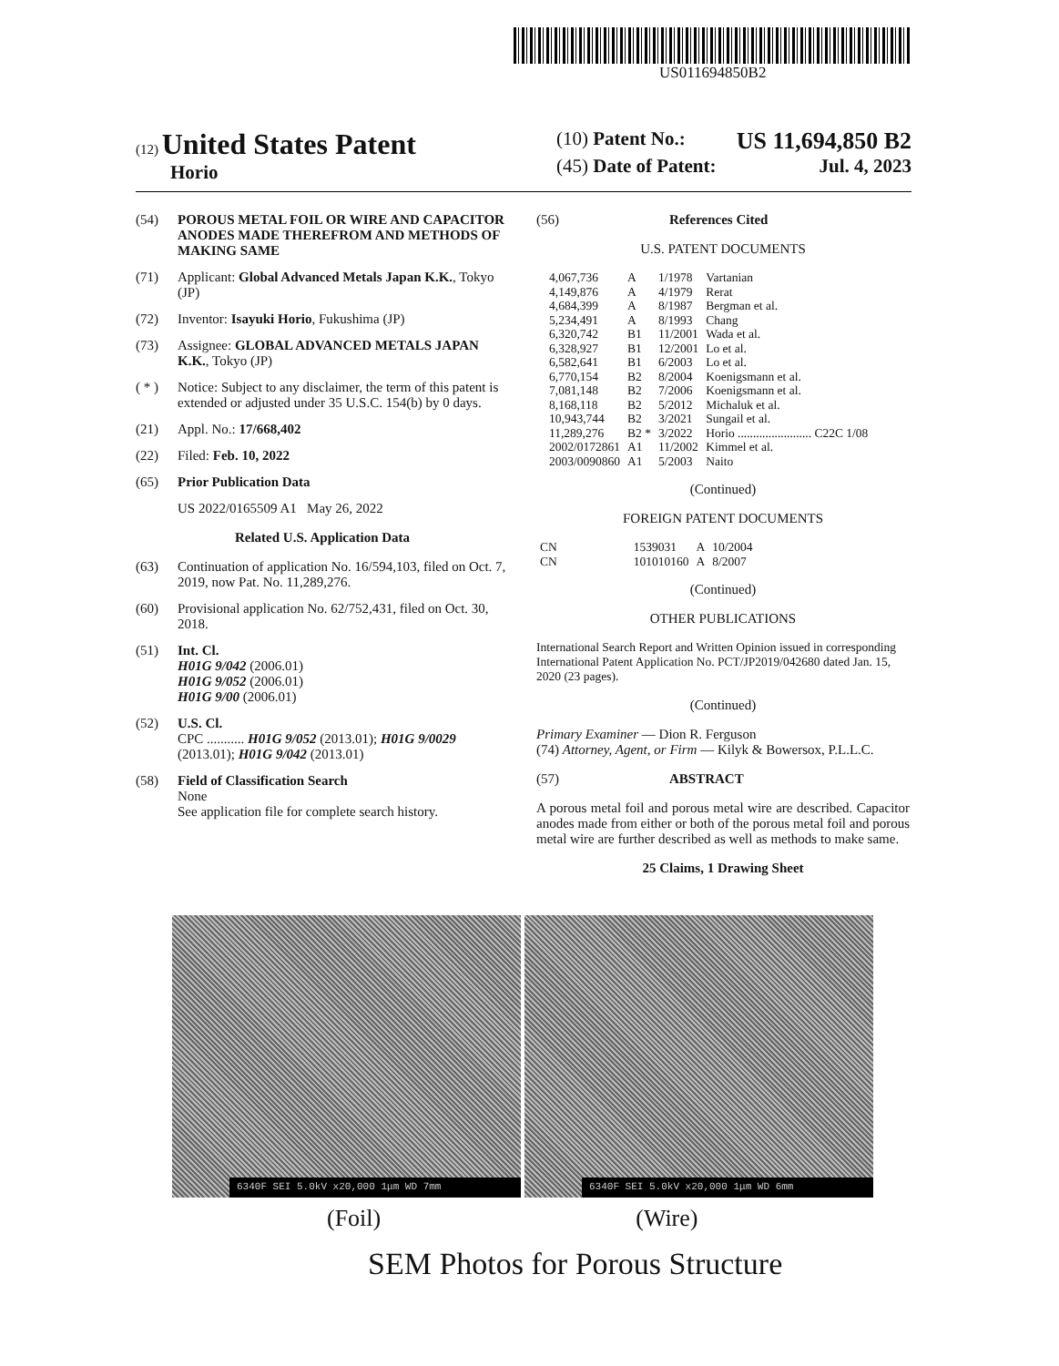US011694850B2
(12) United States Patent
Horio
(10) Patent No.: US 11,694,850 B2
(45) Date of Patent: Jul. 4, 2023
(54) POROUS METAL FOIL OR WIRE AND CAPACITOR ANODES MADE THEREFROM AND METHODS OF MAKING SAME
(71) Applicant: Global Advanced Metals Japan K.K., Tokyo (JP)
(72) Inventor: Isayuki Horio, Fukushima (JP)
(73) Assignee: GLOBAL ADVANCED METALS JAPAN K.K., Tokyo (JP)
( * ) Notice: Subject to any disclaimer, the term of this patent is extended or adjusted under 35 U.S.C. 154(b) by 0 days.
(21) Appl. No.: 17/668,402
(22) Filed: Feb. 10, 2022
(65) Prior Publication Data
US 2022/0165509 A1 May 26, 2022
Related U.S. Application Data
(63) Continuation of application No. 16/594,103, filed on Oct. 7, 2019, now Pat. No. 11,289,276.
(60) Provisional application No. 62/752,431, filed on Oct. 30, 2018.
(51) Int. Cl.
H01G 9/042 (2006.01)
H01G 9/052 (2006.01)
H01G 9/00 (2006.01)
(52) U.S. Cl.
CPC ........... H01G 9/052 (2013.01); H01G 9/0029 (2013.01); H01G 9/042 (2013.01)
(58) Field of Classification Search
None
See application file for complete search history.
(56) References Cited
U.S. PATENT DOCUMENTS
| 4,067,736 | A | 1/1978 | Vartanian |
| 4,149,876 | A | 4/1979 | Rerat |
| 4,684,399 | A | 8/1987 | Bergman et al. |
| 5,234,491 | A | 8/1993 | Chang |
| 6,320,742 | B1 | 11/2001 | Wada et al. |
| 6,328,927 | B1 | 12/2001 | Lo et al. |
| 6,582,641 | B1 | 6/2003 | Lo et al. |
| 6,770,154 | B2 | 8/2004 | Koenigsmann et al. |
| 7,081,148 | B2 | 7/2006 | Koenigsmann et al. |
| 8,168,118 | B2 | 5/2012 | Michaluk et al. |
| 10,943,744 | B2 | 3/2021 | Sungail et al. |
| 11,289,276 | B2 * | 3/2022 | Horio ........................ C22C 1/08 |
| 2002/0172861 | A1 | 11/2002 | Kimmel et al. |
| 2003/0090860 | A1 | 5/2003 | Naito |
(Continued)
FOREIGN PATENT DOCUMENTS
| CN | 1539031 | A | 10/2004 |
| CN | 101010160 | A | 8/2007 |
(Continued)
OTHER PUBLICATIONS
International Search Report and Written Opinion issued in corresponding International Patent Application No. PCT/JP2019/042680 dated Jan. 15, 2020 (23 pages).
(Continued)
Primary Examiner — Dion R. Ferguson
(74) Attorney, Agent, or Firm — Kilyk & Bowersox, P.L.L.C.
(57) ABSTRACT
A porous metal foil and porous metal wire are described. Capacitor anodes made from either or both of the porous metal foil and porous metal wire are further described as well as methods to make same.
25 Claims, 1 Drawing Sheet
6340F SEI 5.0kV x20,000 1μm WD 7mm
6340F SEI 5.0kV x20,000 1μm WD 6mm
(Foil) (Wire)
SEM Photos for Porous Structure